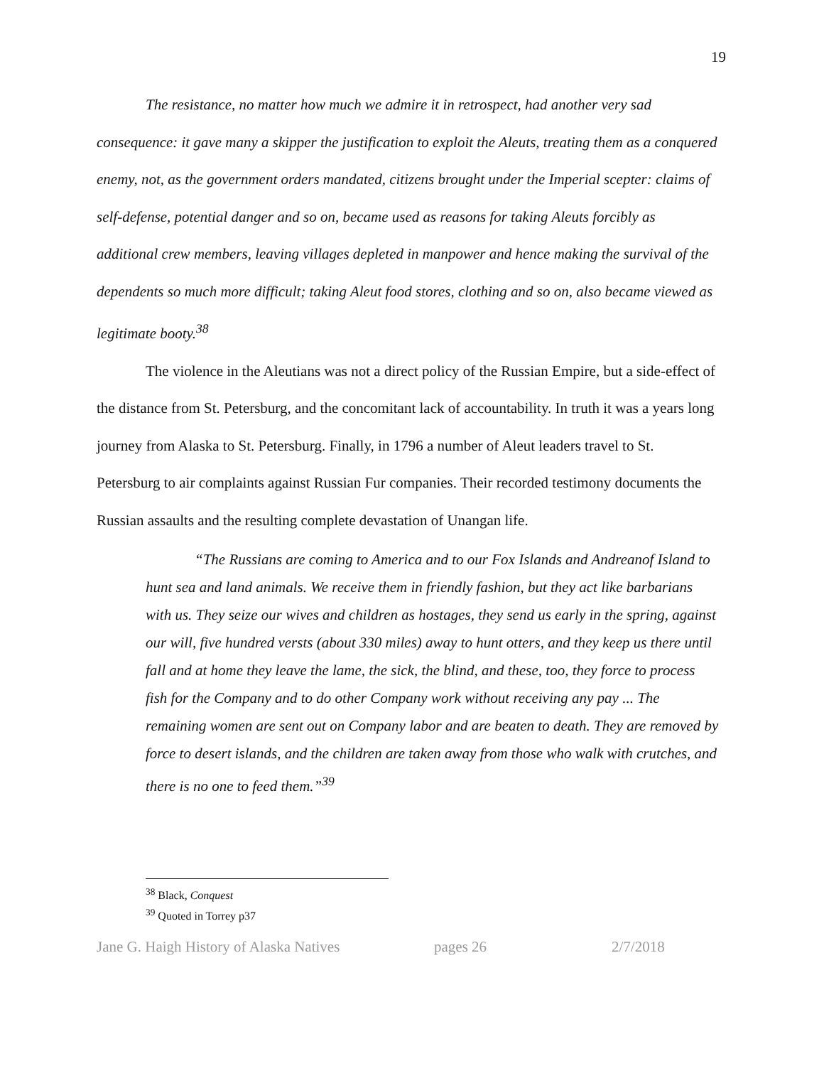19
The resistance, no matter how much we admire it in retrospect, had another very sad consequence: it gave many a skipper the justification to exploit the Aleuts, treating them as a conquered enemy, not, as the government orders mandated, citizens brought under the Imperial scepter: claims of self-defense, potential danger and so on, became used as reasons for taking Aleuts forcibly as additional crew members, leaving villages depleted in manpower and hence making the survival of the dependents so much more difficult; taking Aleut food stores, clothing and so on, also became viewed as legitimate booty.<sup>38</sup>
The violence in the Aleutians was not a direct policy of the Russian Empire, but a side-effect of the distance from St. Petersburg, and the concomitant lack of accountability. In truth it was a years long journey from Alaska to St. Petersburg. Finally, in 1796 a number of Aleut leaders travel to St. Petersburg to air complaints against Russian Fur companies. Their recorded testimony documents the Russian assaults and the resulting complete devastation of Unangan life.
“The Russians are coming to America and to our Fox Islands and Andreanof Island to hunt sea and land animals. We receive them in friendly fashion, but they act like barbarians with us. They seize our wives and children as hostages, they send us early in the spring, against our will, five hundred versts (about 330 miles) away to hunt otters, and they keep us there until fall and at home they leave the lame, the sick, the blind, and these, too, they force to process fish for the Company and to do other Company work without receiving any pay ... The remaining women are sent out on Company labor and are beaten to death. They are removed by force to desert islands, and the children are taken away from those who walk with crutches, and there is no one to feed them.”<sup>39</sup>
<sup>38</sup> Black, Conquest
<sup>39</sup> Quoted in Torrey p37
Jane G. Haigh History of Alaska Natives pages 26 2/7/2018